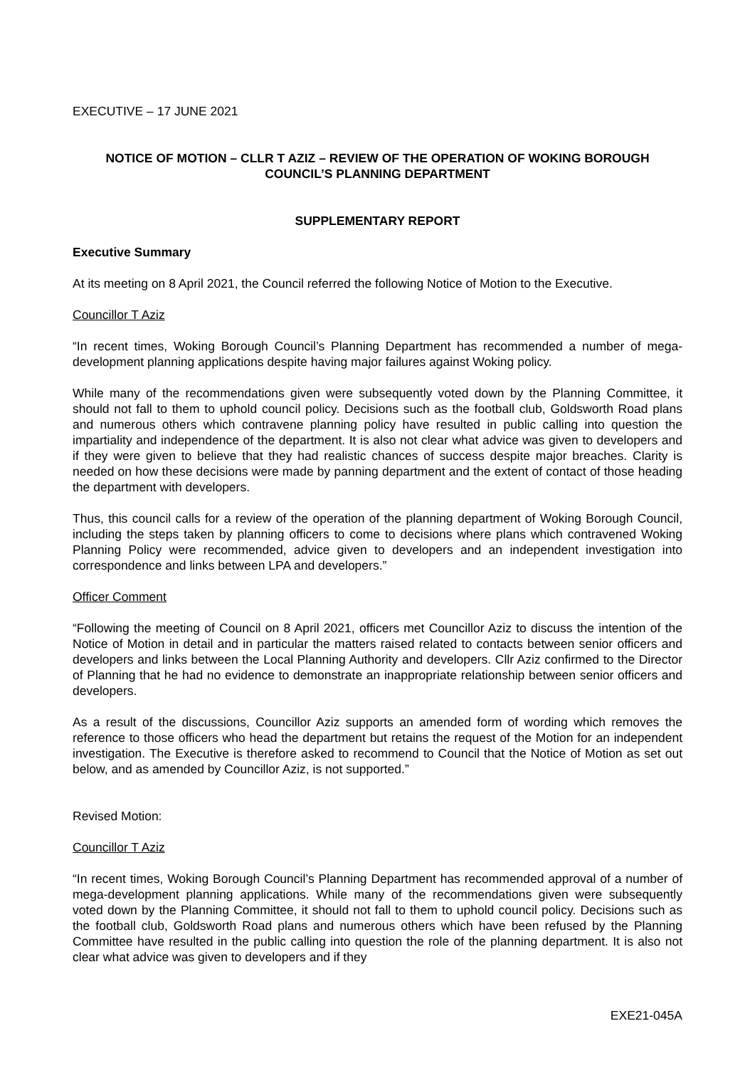EXECUTIVE – 17 JUNE 2021
NOTICE OF MOTION – CLLR T AZIZ – REVIEW OF THE OPERATION OF WOKING BOROUGH COUNCIL’S PLANNING DEPARTMENT
SUPPLEMENTARY REPORT
Executive Summary
At its meeting on 8 April 2021, the Council referred the following Notice of Motion to the Executive.
Councillor T Aziz
“In recent times, Woking Borough Council’s Planning Department has recommended a number of mega-development planning applications despite having major failures against Woking policy.
While many of the recommendations given were subsequently voted down by the Planning Committee, it should not fall to them to uphold council policy. Decisions such as the football club, Goldsworth Road plans and numerous others which contravene planning policy have resulted in public calling into question the impartiality and independence of the department. It is also not clear what advice was given to developers and if they were given to believe that they had realistic chances of success despite major breaches. Clarity is needed on how these decisions were made by panning department and the extent of contact of those heading the department with developers.
Thus, this council calls for a review of the operation of the planning department of Woking Borough Council, including the steps taken by planning officers to come to decisions where plans which contravened Woking Planning Policy were recommended, advice given to developers and an independent investigation into correspondence and links between LPA and developers.”
Officer Comment
“Following the meeting of Council on 8 April 2021, officers met Councillor Aziz to discuss the intention of the Notice of Motion in detail and in particular the matters raised related to contacts between senior officers and developers and links between the Local Planning Authority and developers. Cllr Aziz confirmed to the Director of Planning that he had no evidence to demonstrate an inappropriate relationship between senior officers and developers.
As a result of the discussions, Councillor Aziz supports an amended form of wording which removes the reference to those officers who head the department but retains the request of the Motion for an independent investigation. The Executive is therefore asked to recommend to Council that the Notice of Motion as set out below, and as amended by Councillor Aziz, is not supported.”
Revised Motion:
Councillor T Aziz
“In recent times, Woking Borough Council’s Planning Department has recommended approval of a number of mega-development planning applications. While many of the recommendations given were subsequently voted down by the Planning Committee, it should not fall to them to uphold council policy. Decisions such as the football club, Goldsworth Road plans and numerous others which have been refused by the Planning Committee have resulted in the public calling into question the role of the planning department. It is also not clear what advice was given to developers and if they
EXE21-045A